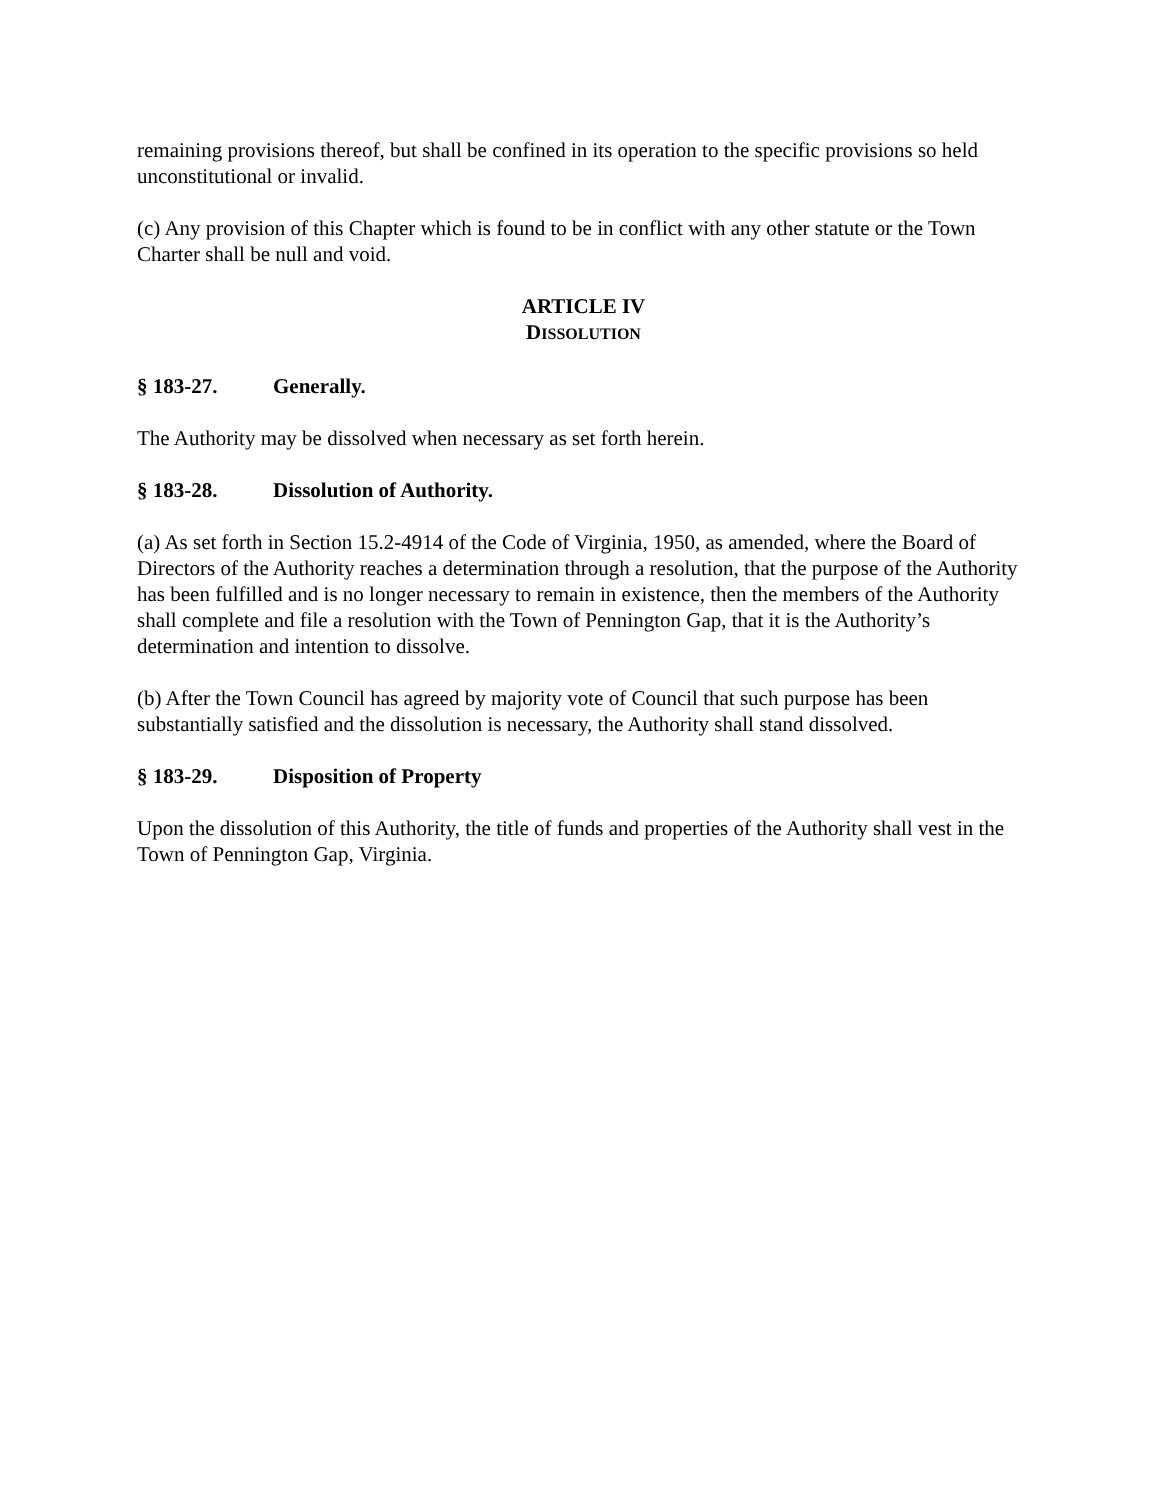remaining provisions thereof, but shall be confined in its operation to the specific provisions so held unconstitutional or invalid.
(c) Any provision of this Chapter which is found to be in conflict with any other statute or the Town Charter shall be null and void.
ARTICLE IV
DISSOLUTION
§ 183-27. Generally.
The Authority may be dissolved when necessary as set forth herein.
§ 183-28. Dissolution of Authority.
(a) As set forth in Section 15.2-4914 of the Code of Virginia, 1950, as amended, where the Board of Directors of the Authority reaches a determination through a resolution, that the purpose of the Authority has been fulfilled and is no longer necessary to remain in existence, then the members of the Authority shall complete and file a resolution with the Town of Pennington Gap, that it is the Authority’s determination and intention to dissolve.
(b) After the Town Council has agreed by majority vote of Council that such purpose has been substantially satisfied and the dissolution is necessary, the Authority shall stand dissolved.
§ 183-29. Disposition of Property
Upon the dissolution of this Authority, the title of funds and properties of the Authority shall vest in the Town of Pennington Gap, Virginia.